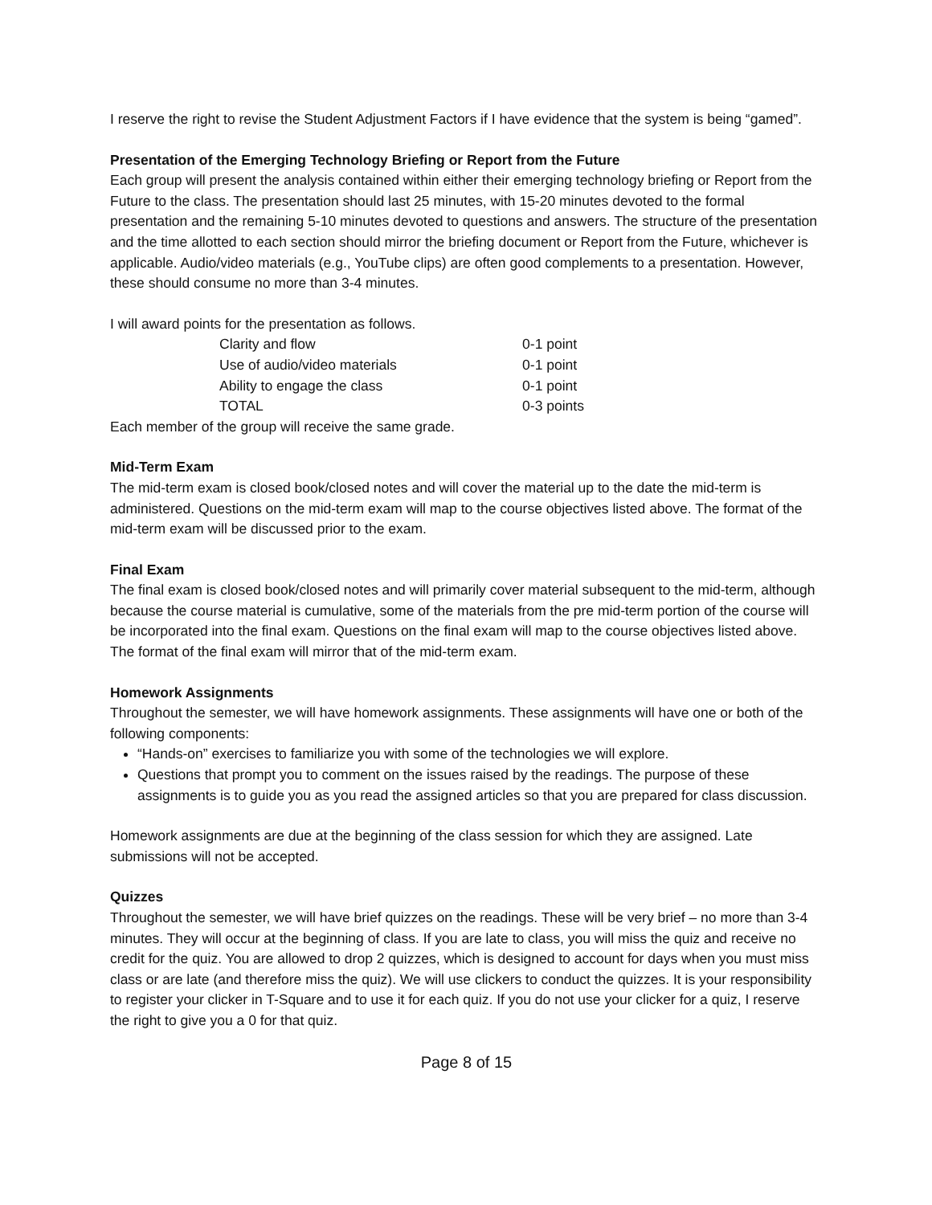I reserve the right to revise the Student Adjustment Factors if I have evidence that the system is being “gamed”.
Presentation of the Emerging Technology Briefing or Report from the Future
Each group will present the analysis contained within either their emerging technology briefing or Report from the Future to the class. The presentation should last 25 minutes, with 15-20 minutes devoted to the formal presentation and the remaining 5-10 minutes devoted to questions and answers. The structure of the presentation and the time allotted to each section should mirror the briefing document or Report from the Future, whichever is applicable. Audio/video materials (e.g., YouTube clips) are often good complements to a presentation. However, these should consume no more than 3-4 minutes.
I will award points for the presentation as follows.
| Clarity and flow | 0-1 point |
| Use of audio/video materials | 0-1 point |
| Ability to engage the class | 0-1 point |
| TOTAL | 0-3 points |
Each member of the group will receive the same grade.
Mid-Term Exam
The mid-term exam is closed book/closed notes and will cover the material up to the date the mid-term is administered. Questions on the mid-term exam will map to the course objectives listed above. The format of the mid-term exam will be discussed prior to the exam.
Final Exam
The final exam is closed book/closed notes and will primarily cover material subsequent to the mid-term, although because the course material is cumulative, some of the materials from the pre mid-term portion of the course will be incorporated into the final exam. Questions on the final exam will map to the course objectives listed above. The format of the final exam will mirror that of the mid-term exam.
Homework Assignments
Throughout the semester, we will have homework assignments. These assignments will have one or both of the following components:
“Hands-on” exercises to familiarize you with some of the technologies we will explore.
Questions that prompt you to comment on the issues raised by the readings. The purpose of these assignments is to guide you as you read the assigned articles so that you are prepared for class discussion.
Homework assignments are due at the beginning of the class session for which they are assigned. Late submissions will not be accepted.
Quizzes
Throughout the semester, we will have brief quizzes on the readings. These will be very brief – no more than 3-4 minutes. They will occur at the beginning of class. If you are late to class, you will miss the quiz and receive no credit for the quiz. You are allowed to drop 2 quizzes, which is designed to account for days when you must miss class or are late (and therefore miss the quiz). We will use clickers to conduct the quizzes. It is your responsibility to register your clicker in T-Square and to use it for each quiz. If you do not use your clicker for a quiz, I reserve the right to give you a 0 for that quiz.
Page 8 of 15